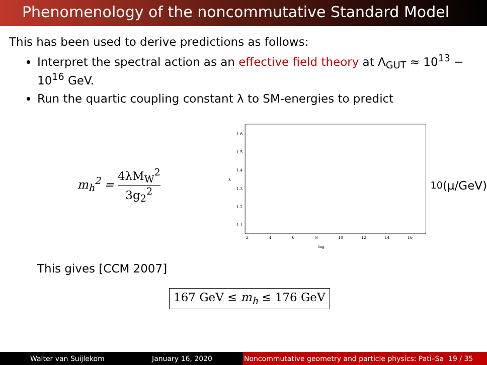Phenomenology of the noncommutative Standard Model
This has been used to derive predictions as follows:
Interpret the spectral action as an effective field theory at Λ<sub>GUT</sub> ≈ 10<sup>13</sup> − 10<sup>16</sup> GeV.
Run the quartic coupling constant λ to SM-energies to predict
m<sub>h</sub><sup>2</sup> = 4λM<sub>W</sub><sup>2</sup> 3g<sub>2</sub><sup>2</sup>
1.6
1.5
1.4
λ
1.3
1.2
1.1
2
4
6
8
10
12
14
16
log10 (μ/GeV)
This gives [CCM 2007]
167 GeV ≤ m<sub>h</sub> ≤ 176 GeV
Walter van Suijlekom January 16, 2020 Noncommutative geometry and particle physics: Pati–Sa 19 / 35